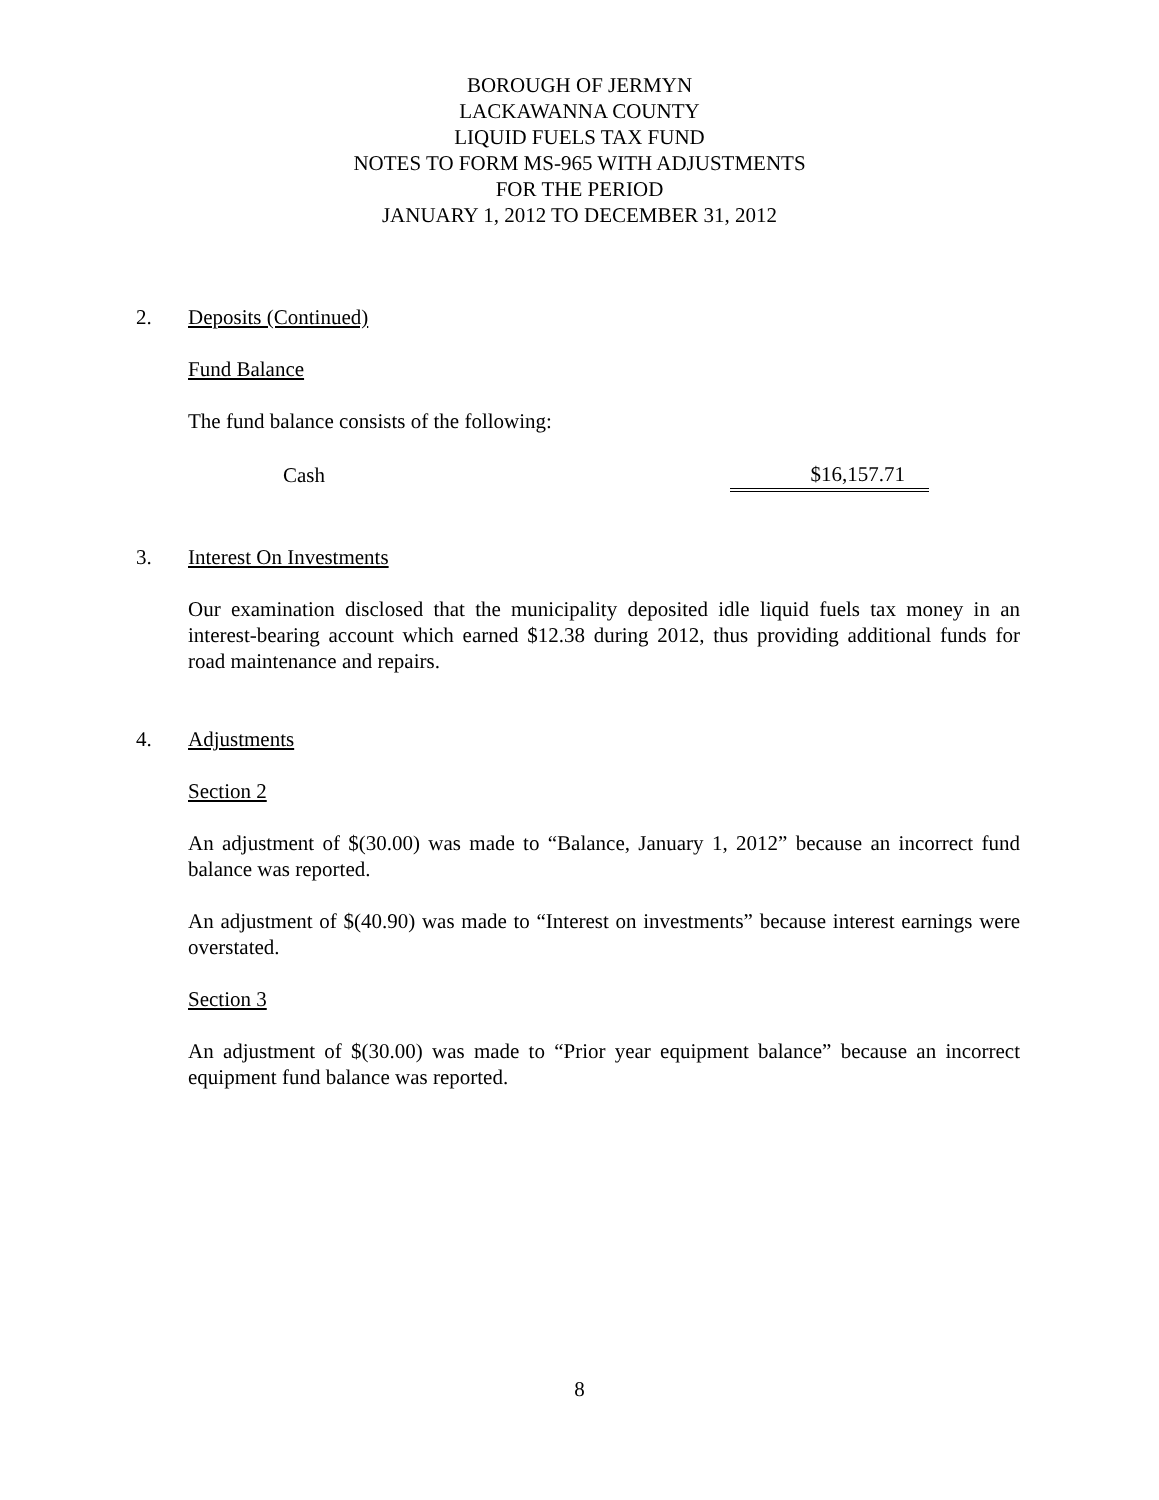BOROUGH OF JERMYN
LACKAWANNA COUNTY
LIQUID FUELS TAX FUND
NOTES TO FORM MS-965 WITH ADJUSTMENTS
FOR THE PERIOD
JANUARY 1, 2012 TO DECEMBER 31, 2012
2. Deposits (Continued)
Fund Balance
The fund balance consists of the following:
| Cash | $16,157.71 |
3. Interest On Investments
Our examination disclosed that the municipality deposited idle liquid fuels tax money in an interest-bearing account which earned $12.38 during 2012, thus providing additional funds for road maintenance and repairs.
4. Adjustments
Section 2
An adjustment of $(30.00) was made to “Balance, January 1, 2012” because an incorrect fund balance was reported.
An adjustment of $(40.90) was made to “Interest on investments” because interest earnings were overstated.
Section 3
An adjustment of $(30.00) was made to “Prior year equipment balance” because an incorrect equipment fund balance was reported.
8